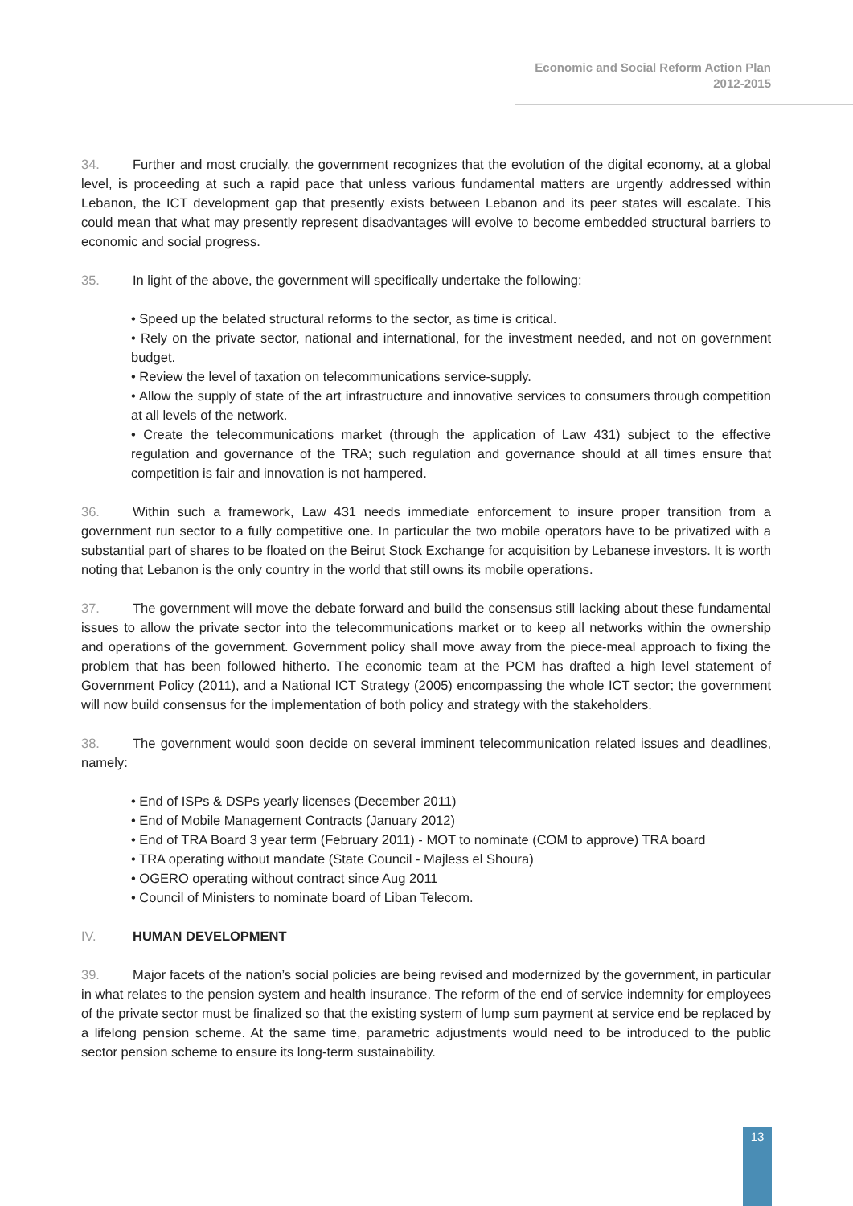Economic and Social Reform Action Plan
2012-2015
34. Further and most crucially, the government recognizes that the evolution of the digital economy, at a global level, is proceeding at such a rapid pace that unless various fundamental matters are urgently addressed within Lebanon, the ICT development gap that presently exists between Lebanon and its peer states will escalate. This could mean that what may presently represent disadvantages will evolve to become embedded structural barriers to economic and social progress.
35. In light of the above, the government will specifically undertake the following:
• Speed up the belated structural reforms to the sector, as time is critical.
• Rely on the private sector, national and international, for the investment needed, and not on government budget.
• Review the level of taxation on telecommunications service-supply.
• Allow the supply of state of the art infrastructure and innovative services to consumers through competition at all levels of the network.
• Create the telecommunications market (through the application of Law 431) subject to the effective regulation and governance of the TRA; such regulation and governance should at all times ensure that competition is fair and innovation is not hampered.
36. Within such a framework, Law 431 needs immediate enforcement to insure proper transition from a government run sector to a fully competitive one. In particular the two mobile operators have to be privatized with a substantial part of shares to be floated on the Beirut Stock Exchange for acquisition by Lebanese investors. It is worth noting that Lebanon is the only country in the world that still owns its mobile operations.
37. The government will move the debate forward and build the consensus still lacking about these fundamental issues to allow the private sector into the telecommunications market or to keep all networks within the ownership and operations of the government. Government policy shall move away from the piece-meal approach to fixing the problem that has been followed hitherto. The economic team at the PCM has drafted a high level statement of Government Policy (2011), and a National ICT Strategy (2005) encompassing the whole ICT sector; the government will now build consensus for the implementation of both policy and strategy with the stakeholders.
38. The government would soon decide on several imminent telecommunication related issues and deadlines, namely:
• End of ISPs & DSPs yearly licenses (December 2011)
• End of Mobile Management Contracts (January 2012)
• End of TRA Board 3 year term (February 2011) - MOT to nominate (COM to approve) TRA board
• TRA operating without mandate (State Council - Majless el Shoura)
• OGERO operating without contract since Aug 2011
• Council of Ministers to nominate board of Liban Telecom.
IV. HUMAN DEVELOPMENT
39. Major facets of the nation’s social policies are being revised and modernized by the government, in particular in what relates to the pension system and health insurance. The reform of the end of service indemnity for employees of the private sector must be finalized so that the existing system of lump sum payment at service end be replaced by a lifelong pension scheme. At the same time, parametric adjustments would need to be introduced to the public sector pension scheme to ensure its long-term sustainability.
13